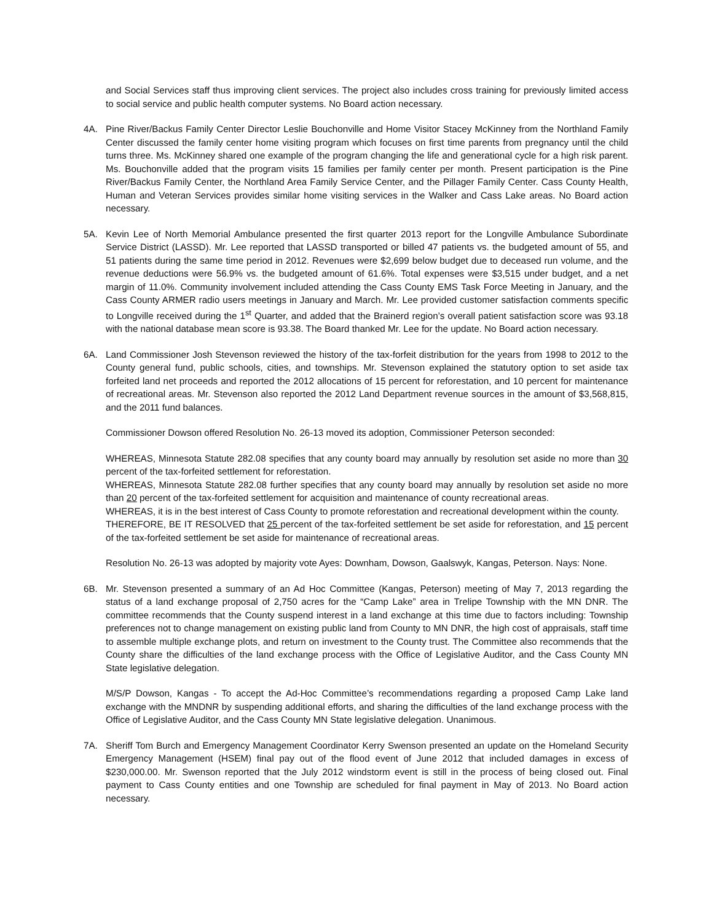and Social Services staff thus improving client services. The project also includes cross training for previously limited access to social service and public health computer systems. No Board action necessary.
4A. Pine River/Backus Family Center Director Leslie Bouchonville and Home Visitor Stacey McKinney from the Northland Family Center discussed the family center home visiting program which focuses on first time parents from pregnancy until the child turns three. Ms. McKinney shared one example of the program changing the life and generational cycle for a high risk parent. Ms. Bouchonville added that the program visits 15 families per family center per month. Present participation is the Pine River/Backus Family Center, the Northland Area Family Service Center, and the Pillager Family Center. Cass County Health, Human and Veteran Services provides similar home visiting services in the Walker and Cass Lake areas. No Board action necessary.
5A. Kevin Lee of North Memorial Ambulance presented the first quarter 2013 report for the Longville Ambulance Subordinate Service District (LASSD). Mr. Lee reported that LASSD transported or billed 47 patients vs. the budgeted amount of 55, and 51 patients during the same time period in 2012. Revenues were $2,699 below budget due to deceased run volume, and the revenue deductions were 56.9% vs. the budgeted amount of 61.6%. Total expenses were $3,515 under budget, and a net margin of 11.0%. Community involvement included attending the Cass County EMS Task Force Meeting in January, and the Cass County ARMER radio users meetings in January and March. Mr. Lee provided customer satisfaction comments specific to Longville received during the 1<sup>st</sup> Quarter, and added that the Brainerd region’s overall patient satisfaction score was 93.18 with the national database mean score is 93.38. The Board thanked Mr. Lee for the update. No Board action necessary.
6A. Land Commissioner Josh Stevenson reviewed the history of the tax-forfeit distribution for the years from 1998 to 2012 to the County general fund, public schools, cities, and townships. Mr. Stevenson explained the statutory option to set aside tax forfeited land net proceeds and reported the 2012 allocations of 15 percent for reforestation, and 10 percent for maintenance of recreational areas. Mr. Stevenson also reported the 2012 Land Department revenue sources in the amount of $3,568,815, and the 2011 fund balances.
Commissioner Dowson offered Resolution No. 26-13 moved its adoption, Commissioner Peterson seconded:
WHEREAS, Minnesota Statute 282.08 specifies that any county board may annually by resolution set aside no more than 30 percent of the tax-forfeited settlement for reforestation.
WHEREAS, Minnesota Statute 282.08 further specifies that any county board may annually by resolution set aside no more than 20 percent of the tax-forfeited settlement for acquisition and maintenance of county recreational areas.
WHEREAS, it is in the best interest of Cass County to promote reforestation and recreational development within the county.
THEREFORE, BE IT RESOLVED that 25 percent of the tax-forfeited settlement be set aside for reforestation, and 15 percent of the tax-forfeited settlement be set aside for maintenance of recreational areas.
Resolution No. 26-13 was adopted by majority vote Ayes: Downham, Dowson, Gaalswyk, Kangas, Peterson. Nays: None.
6B. Mr. Stevenson presented a summary of an Ad Hoc Committee (Kangas, Peterson) meeting of May 7, 2013 regarding the status of a land exchange proposal of 2,750 acres for the “Camp Lake” area in Trelipe Township with the MN DNR. The committee recommends that the County suspend interest in a land exchange at this time due to factors including: Township preferences not to change management on existing public land from County to MN DNR, the high cost of appraisals, staff time to assemble multiple exchange plots, and return on investment to the County trust. The Committee also recommends that the County share the difficulties of the land exchange process with the Office of Legislative Auditor, and the Cass County MN State legislative delegation.
M/S/P Dowson, Kangas - To accept the Ad-Hoc Committee’s recommendations regarding a proposed Camp Lake land exchange with the MNDNR by suspending additional efforts, and sharing the difficulties of the land exchange process with the Office of Legislative Auditor, and the Cass County MN State legislative delegation. Unanimous.
7A. Sheriff Tom Burch and Emergency Management Coordinator Kerry Swenson presented an update on the Homeland Security Emergency Management (HSEM) final pay out of the flood event of June 2012 that included damages in excess of $230,000.00. Mr. Swenson reported that the July 2012 windstorm event is still in the process of being closed out. Final payment to Cass County entities and one Township are scheduled for final payment in May of 2013. No Board action necessary.